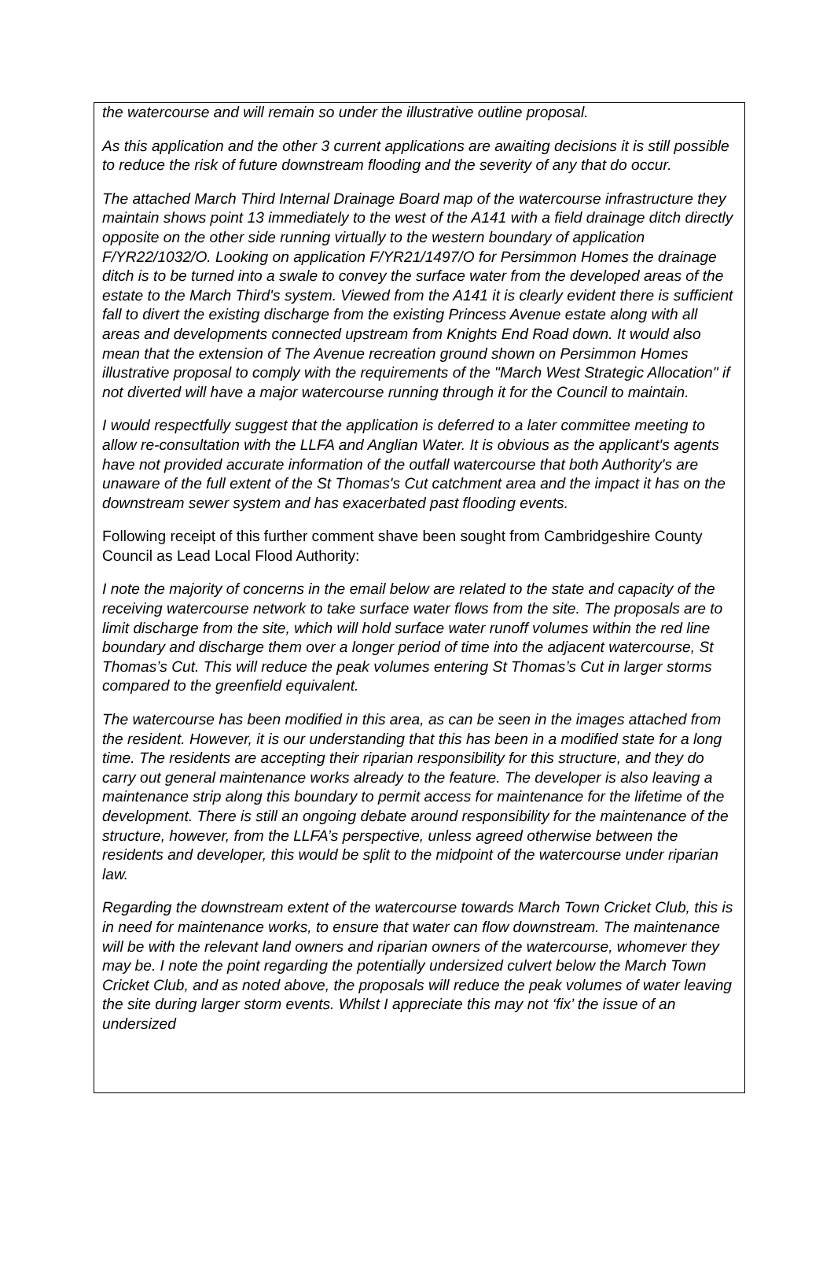the watercourse and will remain so under the illustrative outline proposal.
As this application and the other 3 current applications are awaiting decisions it is still possible to reduce the risk of future downstream flooding and the severity of any that do occur.
The attached March Third Internal Drainage Board map of the watercourse infrastructure they maintain shows point 13 immediately to the west of the A141 with a field drainage ditch directly opposite on the other side running virtually to the western boundary of application F/YR22/1032/O. Looking on application F/YR21/1497/O for Persimmon Homes the drainage ditch is to be turned into a swale to convey the surface water from the developed areas of the estate to the March Third's system. Viewed from the A141 it is clearly evident there is sufficient fall to divert the existing discharge from the existing Princess Avenue estate along with all areas and developments connected upstream from Knights End Road down. It would also mean that the extension of The Avenue recreation ground shown on Persimmon Homes illustrative proposal to comply with the requirements of the "March West Strategic Allocation" if not diverted will have a major watercourse running through it for the Council to maintain.
I would respectfully suggest that the application is deferred to a later committee meeting to allow re-consultation with the LLFA and Anglian Water. It is obvious as the applicant's agents have not provided accurate information of the outfall watercourse that both Authority's are unaware of the full extent of the St Thomas's Cut catchment area and the impact it has on the downstream sewer system and has exacerbated past flooding events.
Following receipt of this further comment shave been sought from Cambridgeshire County Council as Lead Local Flood Authority:
I note the majority of concerns in the email below are related to the state and capacity of the receiving watercourse network to take surface water flows from the site. The proposals are to limit discharge from the site, which will hold surface water runoff volumes within the red line boundary and discharge them over a longer period of time into the adjacent watercourse, St Thomas’s Cut. This will reduce the peak volumes entering St Thomas’s Cut in larger storms compared to the greenfield equivalent.
The watercourse has been modified in this area, as can be seen in the images attached from the resident. However, it is our understanding that this has been in a modified state for a long time. The residents are accepting their riparian responsibility for this structure, and they do carry out general maintenance works already to the feature. The developer is also leaving a maintenance strip along this boundary to permit access for maintenance for the lifetime of the development. There is still an ongoing debate around responsibility for the maintenance of the structure, however, from the LLFA’s perspective, unless agreed otherwise between the residents and developer, this would be split to the midpoint of the watercourse under riparian law.
Regarding the downstream extent of the watercourse towards March Town Cricket Club, this is in need for maintenance works, to ensure that water can flow downstream. The maintenance will be with the relevant land owners and riparian owners of the watercourse, whomever they may be. I note the point regarding the potentially undersized culvert below the March Town Cricket Club, and as noted above, the proposals will reduce the peak volumes of water leaving the site during larger storm events. Whilst I appreciate this may not ‘fix’ the issue of an undersized